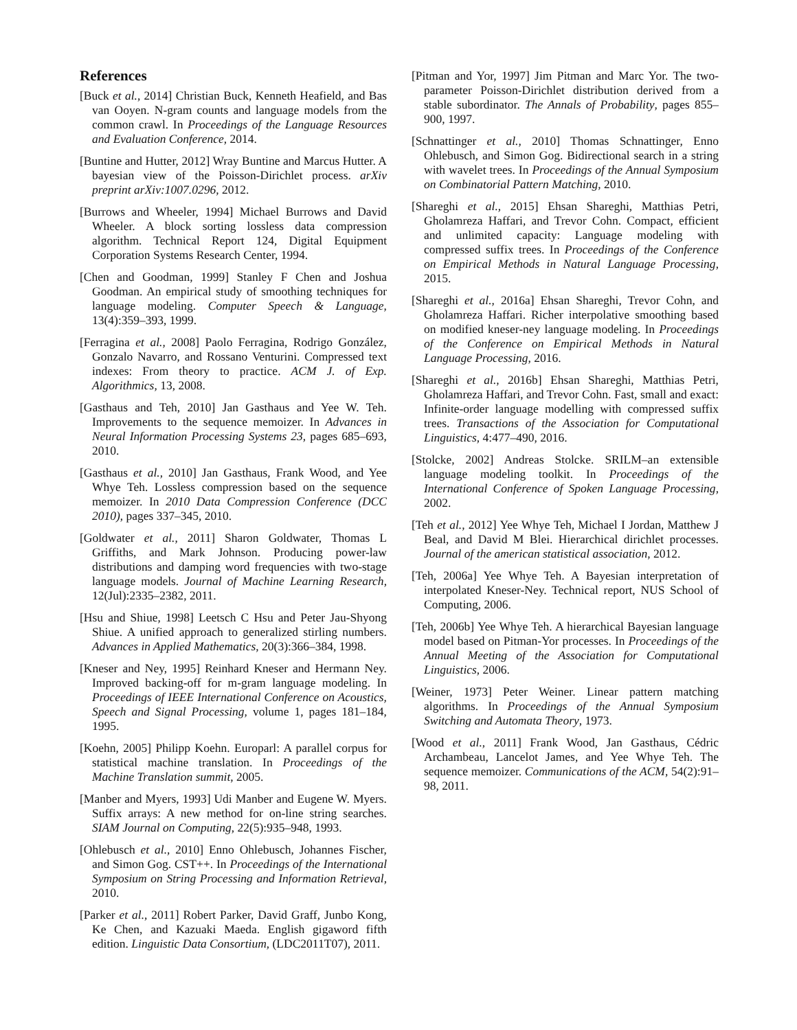References
[Buck et al., 2014] Christian Buck, Kenneth Heafield, and Bas van Ooyen. N-gram counts and language models from the common crawl. In Proceedings of the Language Resources and Evaluation Conference, 2014.
[Buntine and Hutter, 2012] Wray Buntine and Marcus Hutter. A bayesian view of the Poisson-Dirichlet process. arXiv preprint arXiv:1007.0296, 2012.
[Burrows and Wheeler, 1994] Michael Burrows and David Wheeler. A block sorting lossless data compression algorithm. Technical Report 124, Digital Equipment Corporation Systems Research Center, 1994.
[Chen and Goodman, 1999] Stanley F Chen and Joshua Goodman. An empirical study of smoothing techniques for language modeling. Computer Speech & Language, 13(4):359–393, 1999.
[Ferragina et al., 2008] Paolo Ferragina, Rodrigo González, Gonzalo Navarro, and Rossano Venturini. Compressed text indexes: From theory to practice. ACM J. of Exp. Algorithmics, 13, 2008.
[Gasthaus and Teh, 2010] Jan Gasthaus and Yee W. Teh. Improvements to the sequence memoizer. In Advances in Neural Information Processing Systems 23, pages 685–693, 2010.
[Gasthaus et al., 2010] Jan Gasthaus, Frank Wood, and Yee Whye Teh. Lossless compression based on the sequence memoizer. In 2010 Data Compression Conference (DCC 2010), pages 337–345, 2010.
[Goldwater et al., 2011] Sharon Goldwater, Thomas L Griffiths, and Mark Johnson. Producing power-law distributions and damping word frequencies with two-stage language models. Journal of Machine Learning Research, 12(Jul):2335–2382, 2011.
[Hsu and Shiue, 1998] Leetsch C Hsu and Peter Jau-Shyong Shiue. A unified approach to generalized stirling numbers. Advances in Applied Mathematics, 20(3):366–384, 1998.
[Kneser and Ney, 1995] Reinhard Kneser and Hermann Ney. Improved backing-off for m-gram language modeling. In Proceedings of IEEE International Conference on Acoustics, Speech and Signal Processing, volume 1, pages 181–184, 1995.
[Koehn, 2005] Philipp Koehn. Europarl: A parallel corpus for statistical machine translation. In Proceedings of the Machine Translation summit, 2005.
[Manber and Myers, 1993] Udi Manber and Eugene W. Myers. Suffix arrays: A new method for on-line string searches. SIAM Journal on Computing, 22(5):935–948, 1993.
[Ohlebusch et al., 2010] Enno Ohlebusch, Johannes Fischer, and Simon Gog. CST++. In Proceedings of the International Symposium on String Processing and Information Retrieval, 2010.
[Parker et al., 2011] Robert Parker, David Graff, Junbo Kong, Ke Chen, and Kazuaki Maeda. English gigaword fifth edition. Linguistic Data Consortium, (LDC2011T07), 2011.
[Pitman and Yor, 1997] Jim Pitman and Marc Yor. The two-parameter Poisson-Dirichlet distribution derived from a stable subordinator. The Annals of Probability, pages 855–900, 1997.
[Schnattinger et al., 2010] Thomas Schnattinger, Enno Ohlebusch, and Simon Gog. Bidirectional search in a string with wavelet trees. In Proceedings of the Annual Symposium on Combinatorial Pattern Matching, 2010.
[Shareghi et al., 2015] Ehsan Shareghi, Matthias Petri, Gholamreza Haffari, and Trevor Cohn. Compact, efficient and unlimited capacity: Language modeling with compressed suffix trees. In Proceedings of the Conference on Empirical Methods in Natural Language Processing, 2015.
[Shareghi et al., 2016a] Ehsan Shareghi, Trevor Cohn, and Gholamreza Haffari. Richer interpolative smoothing based on modified kneser-ney language modeling. In Proceedings of the Conference on Empirical Methods in Natural Language Processing, 2016.
[Shareghi et al., 2016b] Ehsan Shareghi, Matthias Petri, Gholamreza Haffari, and Trevor Cohn. Fast, small and exact: Infinite-order language modelling with compressed suffix trees. Transactions of the Association for Computational Linguistics, 4:477–490, 2016.
[Stolcke, 2002] Andreas Stolcke. SRILM–an extensible language modeling toolkit. In Proceedings of the International Conference of Spoken Language Processing, 2002.
[Teh et al., 2012] Yee Whye Teh, Michael I Jordan, Matthew J Beal, and David M Blei. Hierarchical dirichlet processes. Journal of the american statistical association, 2012.
[Teh, 2006a] Yee Whye Teh. A Bayesian interpretation of interpolated Kneser-Ney. Technical report, NUS School of Computing, 2006.
[Teh, 2006b] Yee Whye Teh. A hierarchical Bayesian language model based on Pitman-Yor processes. In Proceedings of the Annual Meeting of the Association for Computational Linguistics, 2006.
[Weiner, 1973] Peter Weiner. Linear pattern matching algorithms. In Proceedings of the Annual Symposium Switching and Automata Theory, 1973.
[Wood et al., 2011] Frank Wood, Jan Gasthaus, Cédric Archambeau, Lancelot James, and Yee Whye Teh. The sequence memoizer. Communications of the ACM, 54(2):91–98, 2011.